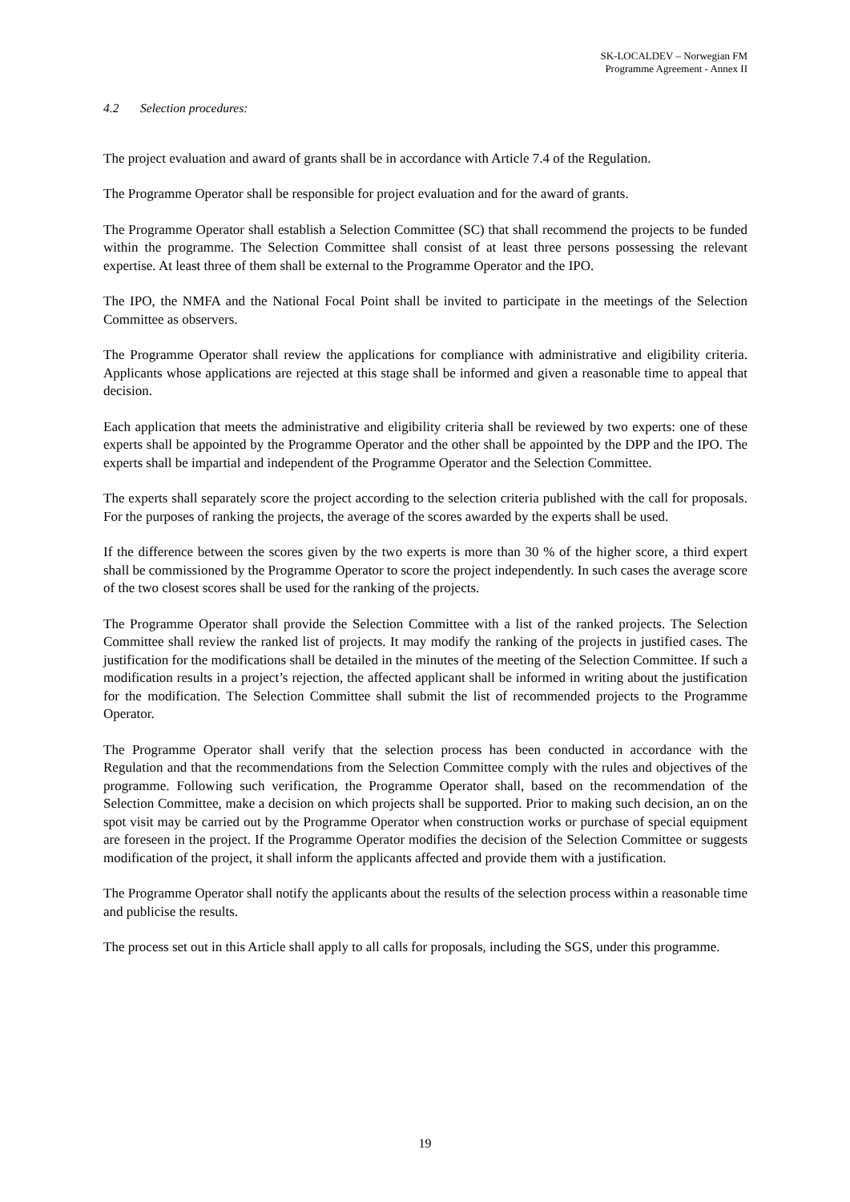SK-LOCALDEV – Norwegian FM
Programme Agreement - Annex II
4.2 Selection procedures:
The project evaluation and award of grants shall be in accordance with Article 7.4 of the Regulation.
The Programme Operator shall be responsible for project evaluation and for the award of grants.
The Programme Operator shall establish a Selection Committee (SC) that shall recommend the projects to be funded within the programme. The Selection Committee shall consist of at least three persons possessing the relevant expertise. At least three of them shall be external to the Programme Operator and the IPO.
The IPO, the NMFA and the National Focal Point shall be invited to participate in the meetings of the Selection Committee as observers.
The Programme Operator shall review the applications for compliance with administrative and eligibility criteria. Applicants whose applications are rejected at this stage shall be informed and given a reasonable time to appeal that decision.
Each application that meets the administrative and eligibility criteria shall be reviewed by two experts: one of these experts shall be appointed by the Programme Operator and the other shall be appointed by the DPP and the IPO. The experts shall be impartial and independent of the Programme Operator and the Selection Committee.
The experts shall separately score the project according to the selection criteria published with the call for proposals. For the purposes of ranking the projects, the average of the scores awarded by the experts shall be used.
If the difference between the scores given by the two experts is more than 30 % of the higher score, a third expert shall be commissioned by the Programme Operator to score the project independently. In such cases the average score of the two closest scores shall be used for the ranking of the projects.
The Programme Operator shall provide the Selection Committee with a list of the ranked projects. The Selection Committee shall review the ranked list of projects. It may modify the ranking of the projects in justified cases. The justification for the modifications shall be detailed in the minutes of the meeting of the Selection Committee. If such a modification results in a project’s rejection, the affected applicant shall be informed in writing about the justification for the modification. The Selection Committee shall submit the list of recommended projects to the Programme Operator.
The Programme Operator shall verify that the selection process has been conducted in accordance with the Regulation and that the recommendations from the Selection Committee comply with the rules and objectives of the programme. Following such verification, the Programme Operator shall, based on the recommendation of the Selection Committee, make a decision on which projects shall be supported. Prior to making such decision, an on the spot visit may be carried out by the Programme Operator when construction works or purchase of special equipment are foreseen in the project. If the Programme Operator modifies the decision of the Selection Committee or suggests modification of the project, it shall inform the applicants affected and provide them with a justification.
The Programme Operator shall notify the applicants about the results of the selection process within a reasonable time and publicise the results.
The process set out in this Article shall apply to all calls for proposals, including the SGS, under this programme.
19